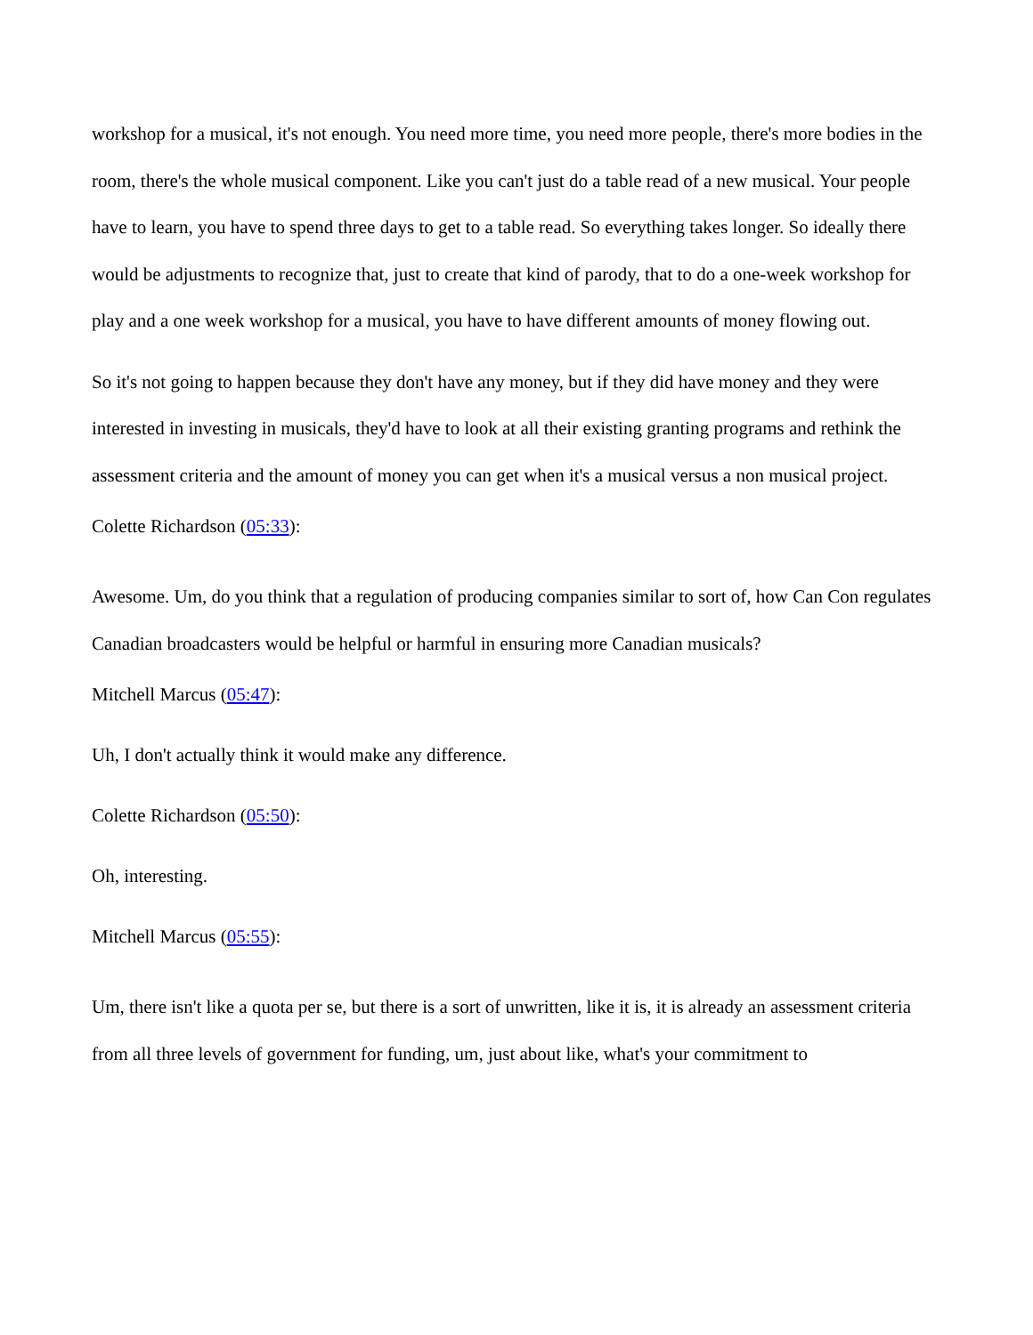workshop for a musical, it's not enough. You need more time, you need more people, there's more bodies in the room, there's the whole musical component. Like you can't just do a table read of a new musical. Your people have to learn, you have to spend three days to get to a table read. So everything takes longer. So ideally there would be adjustments to recognize that, just to create that kind of parody, that to do a one-week workshop for play and a one week workshop for a musical, you have to have different amounts of money flowing out.
So it's not going to happen because they don't have any money, but if they did have money and they were interested in investing in musicals, they'd have to look at all their existing granting programs and rethink the assessment criteria and the amount of money you can get when it's a musical versus a non musical project.
Colette Richardson (05:33):
Awesome. Um, do you think that a regulation of producing companies similar to sort of, how Can Con regulates Canadian broadcasters would be helpful or harmful in ensuring more Canadian musicals?
Mitchell Marcus (05:47):
Uh, I don't actually think it would make any difference.
Colette Richardson (05:50):
Oh, interesting.
Mitchell Marcus (05:55):
Um, there isn't like a quota per se, but there is a sort of unwritten, like it is, it is already an assessment criteria from all three levels of government for funding, um, just about like, what's your commitment to